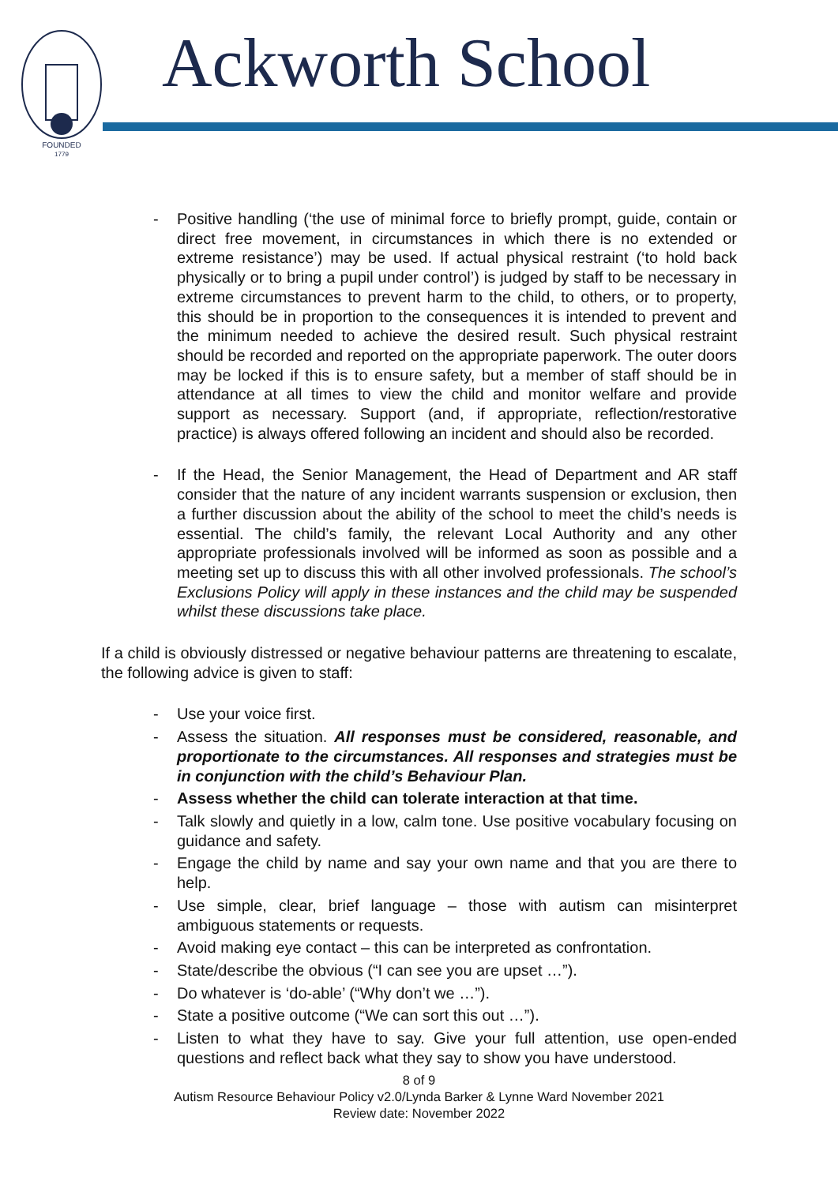FOUNDED
1779
Ackworth School
- Positive handling (‘the use of minimal force to briefly prompt, guide, contain or direct free movement, in circumstances in which there is no extended or extreme resistance’) may be used. If actual physical restraint (‘to hold back physically or to bring a pupil under control’) is judged by staff to be necessary in extreme circumstances to prevent harm to the child, to others, or to property, this should be in proportion to the consequences it is intended to prevent and the minimum needed to achieve the desired result. Such physical restraint should be recorded and reported on the appropriate paperwork. The outer doors may be locked if this is to ensure safety, but a member of staff should be in attendance at all times to view the child and monitor welfare and provide support as necessary. Support (and, if appropriate, reflection/restorative practice) is always offered following an incident and should also be recorded.
- If the Head, the Senior Management, the Head of Department and AR staff consider that the nature of any incident warrants suspension or exclusion, then a further discussion about the ability of the school to meet the child’s needs is essential. The child’s family, the relevant Local Authority and any other appropriate professionals involved will be informed as soon as possible and a meeting set up to discuss this with all other involved professionals. The school’s Exclusions Policy will apply in these instances and the child may be suspended whilst these discussions take place.
If a child is obviously distressed or negative behaviour patterns are threatening to escalate, the following advice is given to staff:
- Use your voice first.
- Assess the situation. All responses must be considered, reasonable, and proportionate to the circumstances. All responses and strategies must be in conjunction with the child’s Behaviour Plan.
- Assess whether the child can tolerate interaction at that time.
- Talk slowly and quietly in a low, calm tone. Use positive vocabulary focusing on guidance and safety.
- Engage the child by name and say your own name and that you are there to help.
- Use simple, clear, brief language – those with autism can misinterpret ambiguous statements or requests.
- Avoid making eye contact – this can be interpreted as confrontation.
- State/describe the obvious (“I can see you are upset …”).
- Do whatever is ‘do-able’ (“Why don’t we …”).
- State a positive outcome (“We can sort this out …”).
- Listen to what they have to say. Give your full attention, use open-ended questions and reflect back what they say to show you have understood.
8 of 9
Autism Resource Behaviour Policy v2.0/Lynda Barker & Lynne Ward November 2021
Review date: November 2022